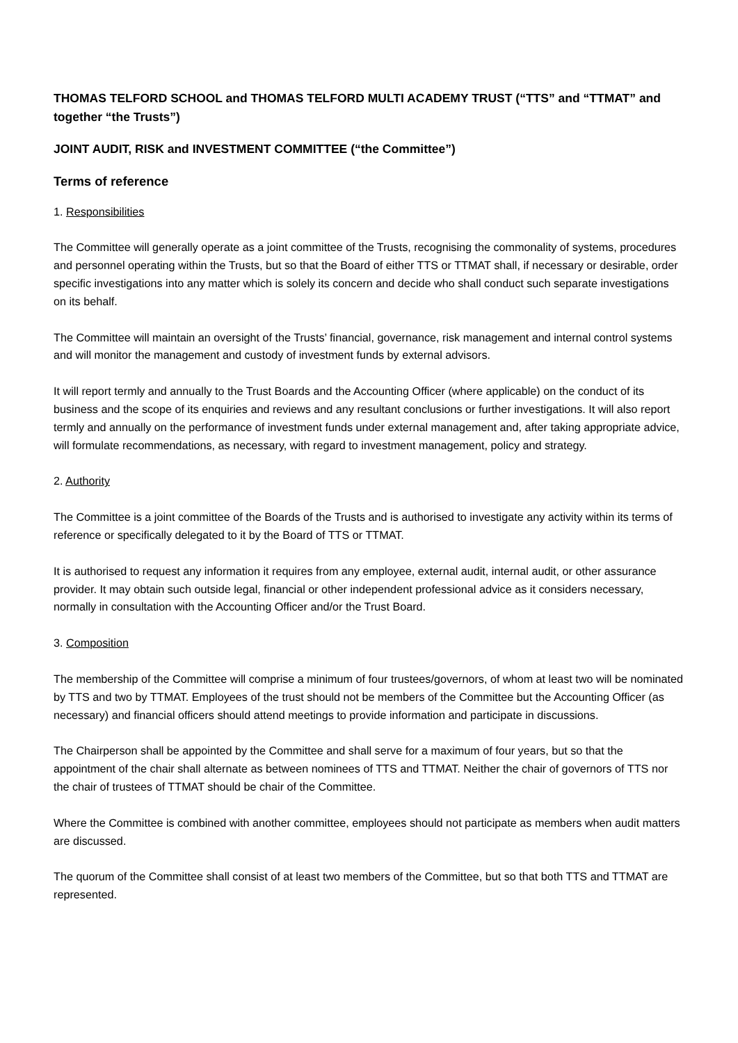THOMAS TELFORD SCHOOL and THOMAS TELFORD MULTI ACADEMY TRUST (“TTS” and “TTMAT” and together “the Trusts”)
JOINT AUDIT, RISK and INVESTMENT COMMITTEE (“the Committee”)
Terms of reference
1. Responsibilities
The Committee will generally operate as a joint committee of the Trusts, recognising the commonality of systems, procedures and personnel operating within the Trusts, but so that the Board of either TTS or TTMAT shall, if necessary or desirable, order specific investigations into any matter which is solely its concern and decide who shall conduct such separate investigations on its behalf.
The Committee will maintain an oversight of the Trusts’ financial, governance, risk management and internal control systems and will monitor the management and custody of investment funds by external advisors.
It will report termly and annually to the Trust Boards and the Accounting Officer (where applicable) on the conduct of its business and the scope of its enquiries and reviews and any resultant conclusions or further investigations. It will also report termly and annually on the performance of investment funds under external management and, after taking appropriate advice, will formulate recommendations, as necessary, with regard to investment management, policy and strategy.
2. Authority
The Committee is a joint committee of the Boards of the Trusts and is authorised to investigate any activity within its terms of reference or specifically delegated to it by the Board of TTS or TTMAT.
It is authorised to request any information it requires from any employee, external audit, internal audit, or other assurance provider. It may obtain such outside legal, financial or other independent professional advice as it considers necessary, normally in consultation with the Accounting Officer and/or the Trust Board.
3. Composition
The membership of the Committee will comprise a minimum of four trustees/governors, of whom at least two will be nominated by TTS and two by TTMAT. Employees of the trust should not be members of the Committee but the Accounting Officer (as necessary) and financial officers should attend meetings to provide information and participate in discussions.
The Chairperson shall be appointed by the Committee and shall serve for a maximum of four years, but so that the appointment of the chair shall alternate as between nominees of TTS and TTMAT. Neither the chair of governors of TTS nor the chair of trustees of TTMAT should be chair of the Committee.
Where the Committee is combined with another committee, employees should not participate as members when audit matters are discussed.
The quorum of the Committee shall consist of at least two members of the Committee, but so that both TTS and TTMAT are represented.